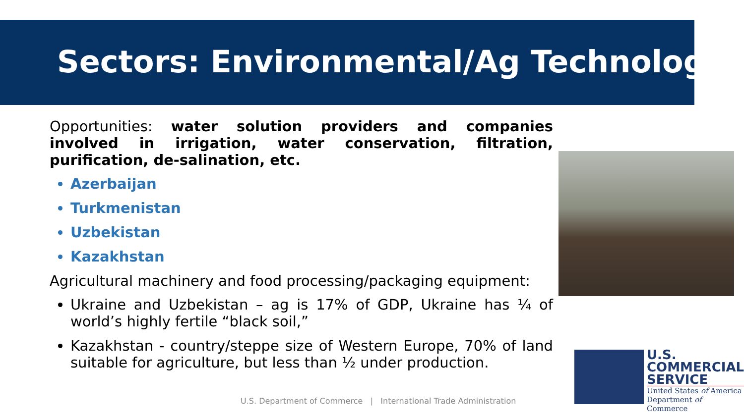Sectors: Environmental/Ag Technology
Opportunities: water solution providers and companies involved in irrigation, water conservation, filtration, purification, de-salination, etc.
Azerbaijan
Turkmenistan
Uzbekistan
Kazakhstan
Agricultural machinery and food processing/packaging equipment:
Ukraine and Uzbekistan – ag is 17% of GDP, Ukraine has ¼ of world’s highly fertile “black soil,”
Kazakhstan - country/steppe size of Western Europe, 70% of land suitable for agriculture, but less than ½ under production.
U.S. Department of Commerce | International Trade Administration
U.S.
COMMERCIAL
SERVICE
United States of America
Department of Commerce